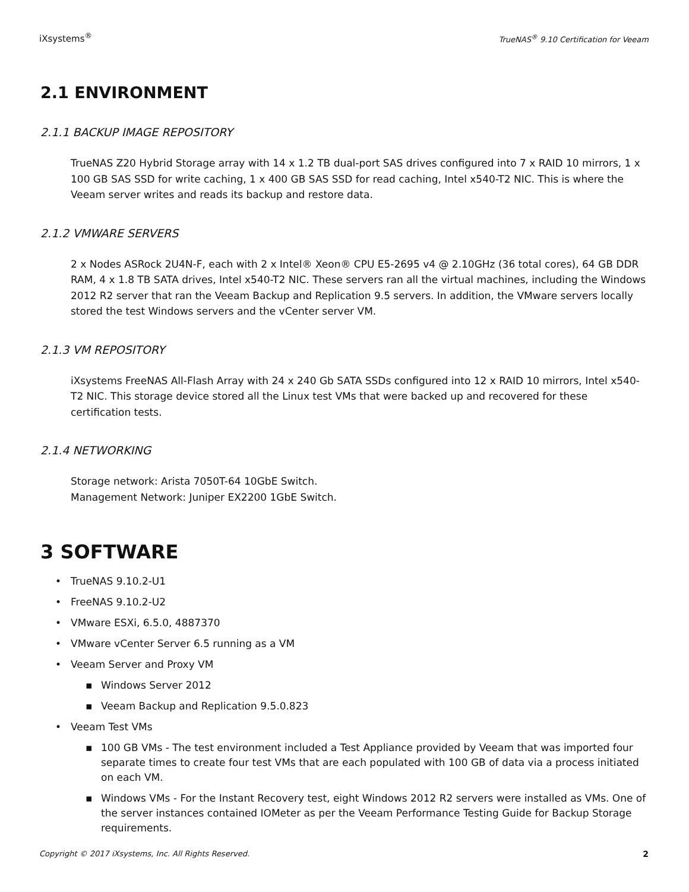iXsystems<sup>®</sup> TrueNAS<sup>®</sup> 9.10 Certification for Veeam
2.1 ENVIRONMENT
2.1.1 BACKUP IMAGE REPOSITORY
TrueNAS Z20 Hybrid Storage array with 14 x 1.2 TB dual-port SAS drives configured into 7 x RAID 10 mirrors, 1 x 100 GB SAS SSD for write caching, 1 x 400 GB SAS SSD for read caching, Intel x540-T2 NIC. This is where the Veeam server writes and reads its backup and restore data.
2.1.2 VMWARE SERVERS
2 x Nodes ASRock 2U4N-F, each with 2 x Intel® Xeon® CPU E5-2695 v4 @ 2.10GHz (36 total cores), 64 GB DDR RAM, 4 x 1.8 TB SATA drives, Intel x540-T2 NIC. These servers ran all the virtual machines, including the Windows 2012 R2 server that ran the Veeam Backup and Replication 9.5 servers. In addition, the VMware servers locally stored the test Windows servers and the vCenter server VM.
2.1.3 VM REPOSITORY
iXsystems FreeNAS All-Flash Array with 24 x 240 Gb SATA SSDs configured into 12 x RAID 10 mirrors, Intel x540-T2 NIC. This storage device stored all the Linux test VMs that were backed up and recovered for these certification tests.
2.1.4 NETWORKING
Storage network: Arista 7050T-64 10GbE Switch.
Management Network: Juniper EX2200 1GbE Switch.
3 SOFTWARE
• TrueNAS 9.10.2-U1
• FreeNAS 9.10.2-U2
• VMware ESXi, 6.5.0, 4887370
• VMware vCenter Server 6.5 running as a VM
• Veeam Server and Proxy VM
▪ Windows Server 2012
▪ Veeam Backup and Replication 9.5.0.823
• Veeam Test VMs
▪ 100 GB VMs - The test environment included a Test Appliance provided by Veeam that was imported four separate times to create four test VMs that are each populated with 100 GB of data via a process initiated on each VM.
▪ Windows VMs - For the Instant Recovery test, eight Windows 2012 R2 servers were installed as VMs. One of the server instances contained IOMeter as per the Veeam Performance Testing Guide for Backup Storage requirements.
Copyright © 2017 iXsystems, Inc. All Rights Reserved. 2